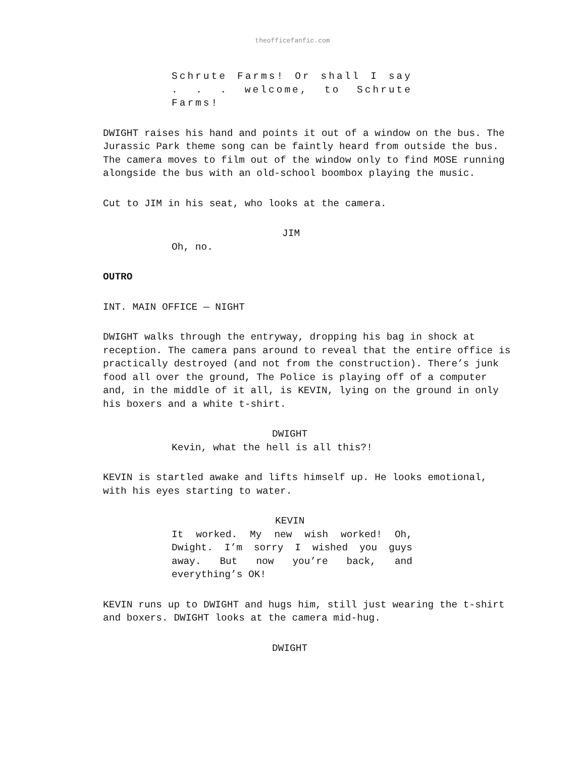theofficefanfic.com
Schrute Farms! Or shall I say . . . welcome, to Schrute Farms!
DWIGHT raises his hand and points it out of a window on the bus. The Jurassic Park theme song can be faintly heard from outside the bus. The camera moves to film out of the window only to find MOSE running alongside the bus with an old-school boombox playing the music.
Cut to JIM in his seat, who looks at the camera.
JIM
Oh, no.
OUTRO
INT. MAIN OFFICE — NIGHT
DWIGHT walks through the entryway, dropping his bag in shock at reception. The camera pans around to reveal that the entire office is practically destroyed (and not from the construction). There’s junk food all over the ground, The Police is playing off of a computer and, in the middle of it all, is KEVIN, lying on the ground in only his boxers and a white t-shirt.
DWIGHT
Kevin, what the hell is all this?!
KEVIN is startled awake and lifts himself up. He looks emotional, with his eyes starting to water.
KEVIN
It worked. My new wish worked! Oh, Dwight. I’m sorry I wished you guys away. But now you’re back, and everything’s OK!
KEVIN runs up to DWIGHT and hugs him, still just wearing the t-shirt and boxers. DWIGHT looks at the camera mid-hug.
DWIGHT